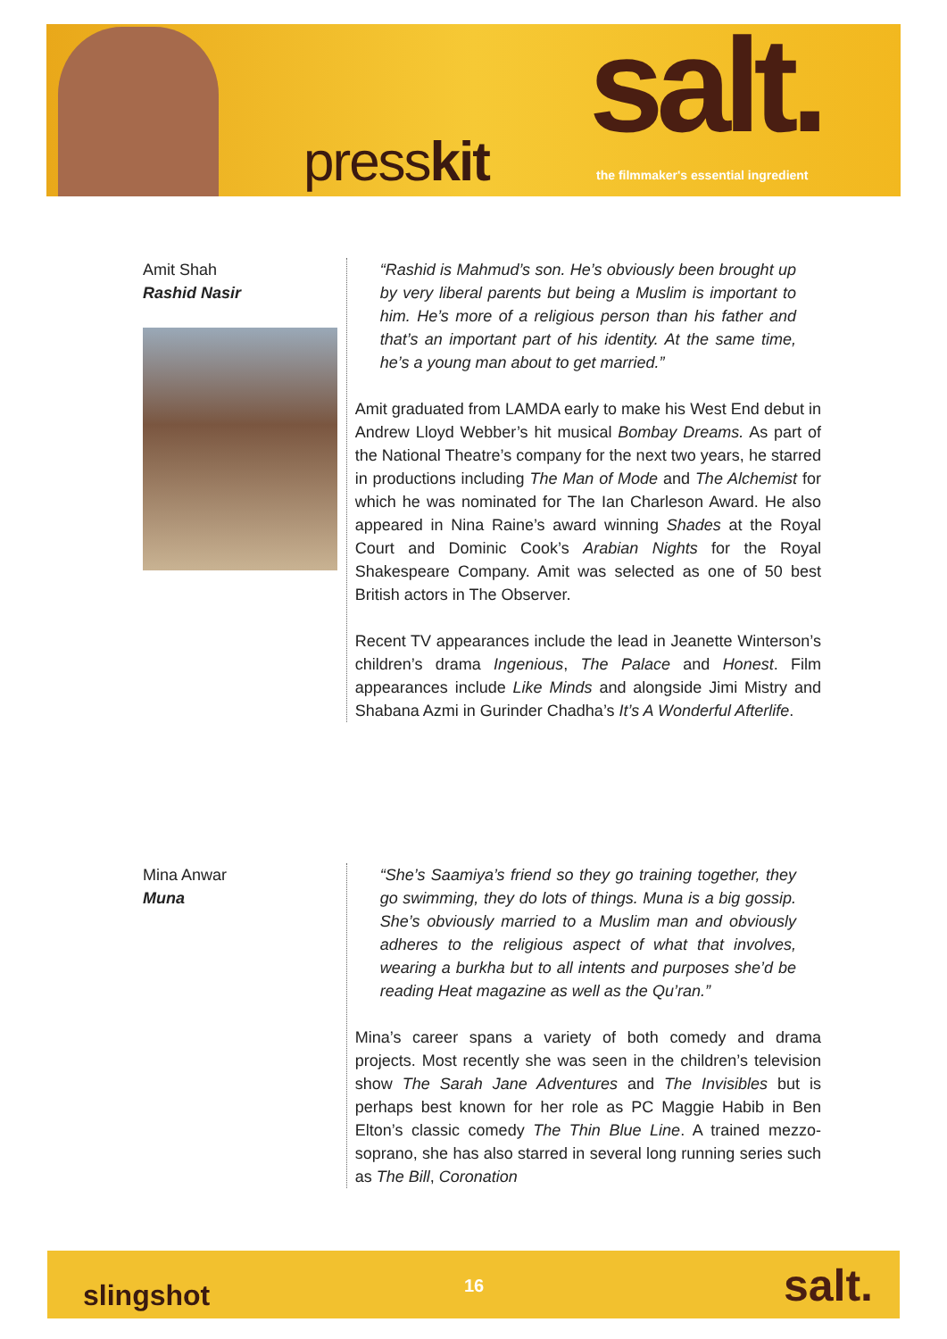presskit salt.
the filmmaker's essential ingredient
Amit Shah
Rashid Nasir
“Rashid is Mahmud’s son. He’s obviously been brought up by very liberal parents but being a Muslim is important to him. He’s more of a religious person than his father and that’s an important part of his identity. At the same time, he’s a young man about to get married.”
Amit graduated from LAMDA early to make his West End debut in Andrew Lloyd Webber’s hit musical Bombay Dreams. As part of the National Theatre’s company for the next two years, he starred in productions including The Man of Mode and The Alchemist for which he was nominated for The Ian Charleson Award. He also appeared in Nina Raine’s award winning Shades at the Royal Court and Dominic Cook’s Arabian Nights for the Royal Shakespeare Company. Amit was selected as one of 50 best British actors in The Observer.
Recent TV appearances include the lead in Jeanette Winterson’s children’s drama Ingenious, The Palace and Honest. Film appearances include Like Minds and alongside Jimi Mistry and Shabana Azmi in Gurinder Chadha’s It’s A Wonderful Afterlife.
Mina Anwar
Muna
“She’s Saamiya’s friend so they go training together, they go swimming, they do lots of things. Muna is a big gossip. She’s obviously married to a Muslim man and obviously adheres to the religious aspect of what that involves, wearing a burkha but to all intents and purposes she’d be reading Heat magazine as well as the Qu’ran.”
Mina’s career spans a variety of both comedy and drama projects. Most recently she was seen in the children’s television show The Sarah Jane Adventures and The Invisibles but is perhaps best known for her role as PC Maggie Habib in Ben Elton’s classic comedy The Thin Blue Line. A trained mezzo-soprano, she has also starred in several long running series such as The Bill, Coronation
slingshot 16 salt.